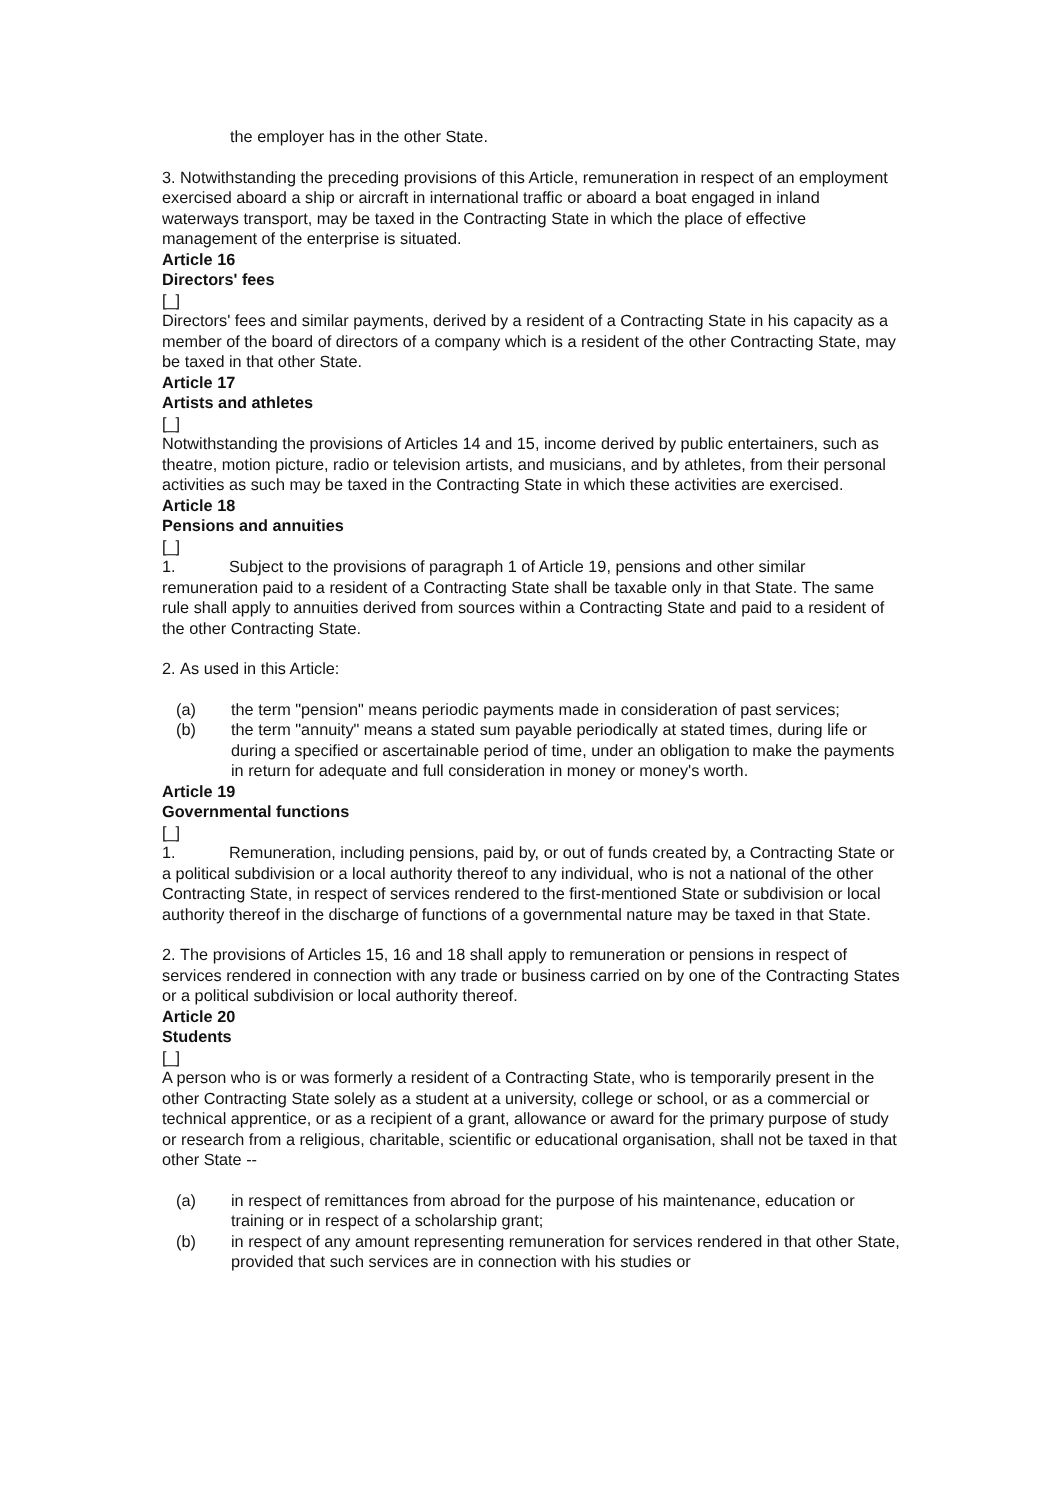the employer has in the other State.
3. Notwithstanding the preceding provisions of this Article, remuneration in respect of an employment exercised aboard a ship or aircraft in international traffic or aboard a boat engaged in inland waterways transport, may be taxed in the Contracting State in which the place of effective management of the enterprise is situated.
Article 16
Directors' fees
[_]
Directors' fees and similar payments, derived by a resident of a Contracting State in his capacity as a member of the board of directors of a company which is a resident of the other Contracting State, may be taxed in that other State.
Article 17
Artists and athletes
[_]
Notwithstanding the provisions of Articles 14 and 15, income derived by public entertainers, such as theatre, motion picture, radio or television artists, and musicians, and by athletes, from their personal activities as such may be taxed in the Contracting State in which these activities are exercised.
Article 18
Pensions and annuities
[_]
1. Subject to the provisions of paragraph 1 of Article 19, pensions and other similar remuneration paid to a resident of a Contracting State shall be taxable only in that State. The same rule shall apply to annuities derived from sources within a Contracting State and paid to a resident of the other Contracting State.
2. As used in this Article:
(a) the term "pension" means periodic payments made in consideration of past services;
(b) the term "annuity" means a stated sum payable periodically at stated times, during life or during a specified or ascertainable period of time, under an obligation to make the payments in return for adequate and full consideration in money or money's worth.
Article 19
Governmental functions
[_]
1. Remuneration, including pensions, paid by, or out of funds created by, a Contracting State or a political subdivision or a local authority thereof to any individual, who is not a national of the other Contracting State, in respect of services rendered to the first-mentioned State or subdivision or local authority thereof in the discharge of functions of a governmental nature may be taxed in that State.
2. The provisions of Articles 15, 16 and 18 shall apply to remuneration or pensions in respect of services rendered in connection with any trade or business carried on by one of the Contracting States or a political subdivision or local authority thereof.
Article 20
Students
[_]
A person who is or was formerly a resident of a Contracting State, who is temporarily present in the other Contracting State solely as a student at a university, college or school, or as a commercial or technical apprentice, or as a recipient of a grant, allowance or award for the primary purpose of study or research from a religious, charitable, scientific or educational organisation, shall not be taxed in that other State --
(a) in respect of remittances from abroad for the purpose of his maintenance, education or training or in respect of a scholarship grant;
(b) in respect of any amount representing remuneration for services rendered in that other State, provided that such services are in connection with his studies or